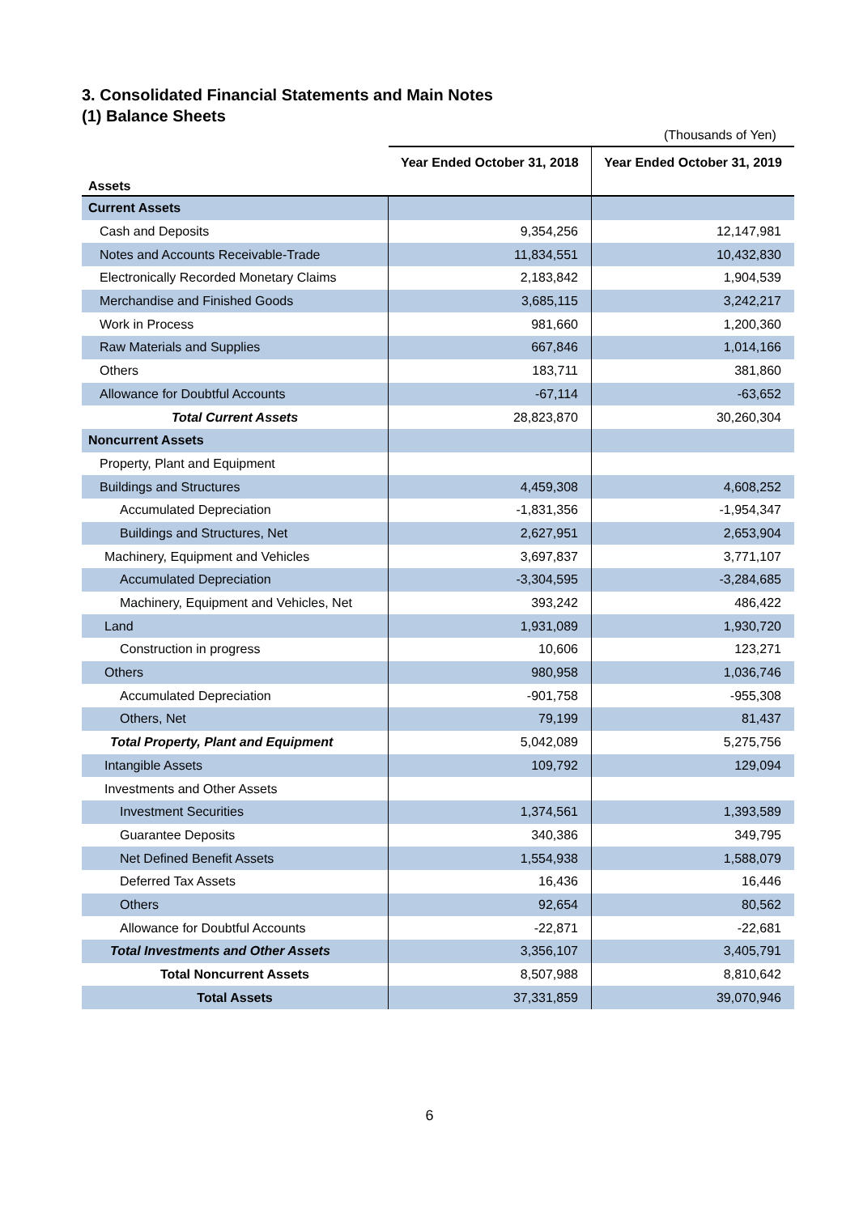3. Consolidated Financial Statements and Main Notes
(1) Balance Sheets
(Thousands of Yen)
| Assets | Year Ended October 31, 2018 | Year Ended October 31, 2019 |
| --- | --- | --- |
| Current Assets | | |
| Cash and Deposits | 9,354,256 | 12,147,981 |
| Notes and Accounts Receivable-Trade | 11,834,551 | 10,432,830 |
| Electronically Recorded Monetary Claims | 2,183,842 | 1,904,539 |
| Merchandise and Finished Goods | 3,685,115 | 3,242,217 |
| Work in Process | 981,660 | 1,200,360 |
| Raw Materials and Supplies | 667,846 | 1,014,166 |
| Others | 183,711 | 381,860 |
| Allowance for Doubtful Accounts | -67,114 | -63,652 |
| Total Current Assets | 28,823,870 | 30,260,304 |
| Noncurrent Assets | | |
| Property, Plant and Equipment | | |
| Buildings and Structures | 4,459,308 | 4,608,252 |
| Accumulated Depreciation | -1,831,356 | -1,954,347 |
| Buildings and Structures, Net | 2,627,951 | 2,653,904 |
| Machinery, Equipment and Vehicles | 3,697,837 | 3,771,107 |
| Accumulated Depreciation | -3,304,595 | -3,284,685 |
| Machinery, Equipment and Vehicles, Net | 393,242 | 486,422 |
| Land | 1,931,089 | 1,930,720 |
| Construction in progress | 10,606 | 123,271 |
| Others | 980,958 | 1,036,746 |
| Accumulated Depreciation | -901,758 | -955,308 |
| Others, Net | 79,199 | 81,437 |
| Total Property, Plant and Equipment | 5,042,089 | 5,275,756 |
| Intangible Assets | 109,792 | 129,094 |
| Investments and Other Assets | | |
| Investment Securities | 1,374,561 | 1,393,589 |
| Guarantee Deposits | 340,386 | 349,795 |
| Net Defined Benefit Assets | 1,554,938 | 1,588,079 |
| Deferred Tax Assets | 16,436 | 16,446 |
| Others | 92,654 | 80,562 |
| Allowance for Doubtful Accounts | -22,871 | -22,681 |
| Total Investments and Other Assets | 3,356,107 | 3,405,791 |
| Total Noncurrent Assets | 8,507,988 | 8,810,642 |
| Total Assets | 37,331,859 | 39,070,946 |
6